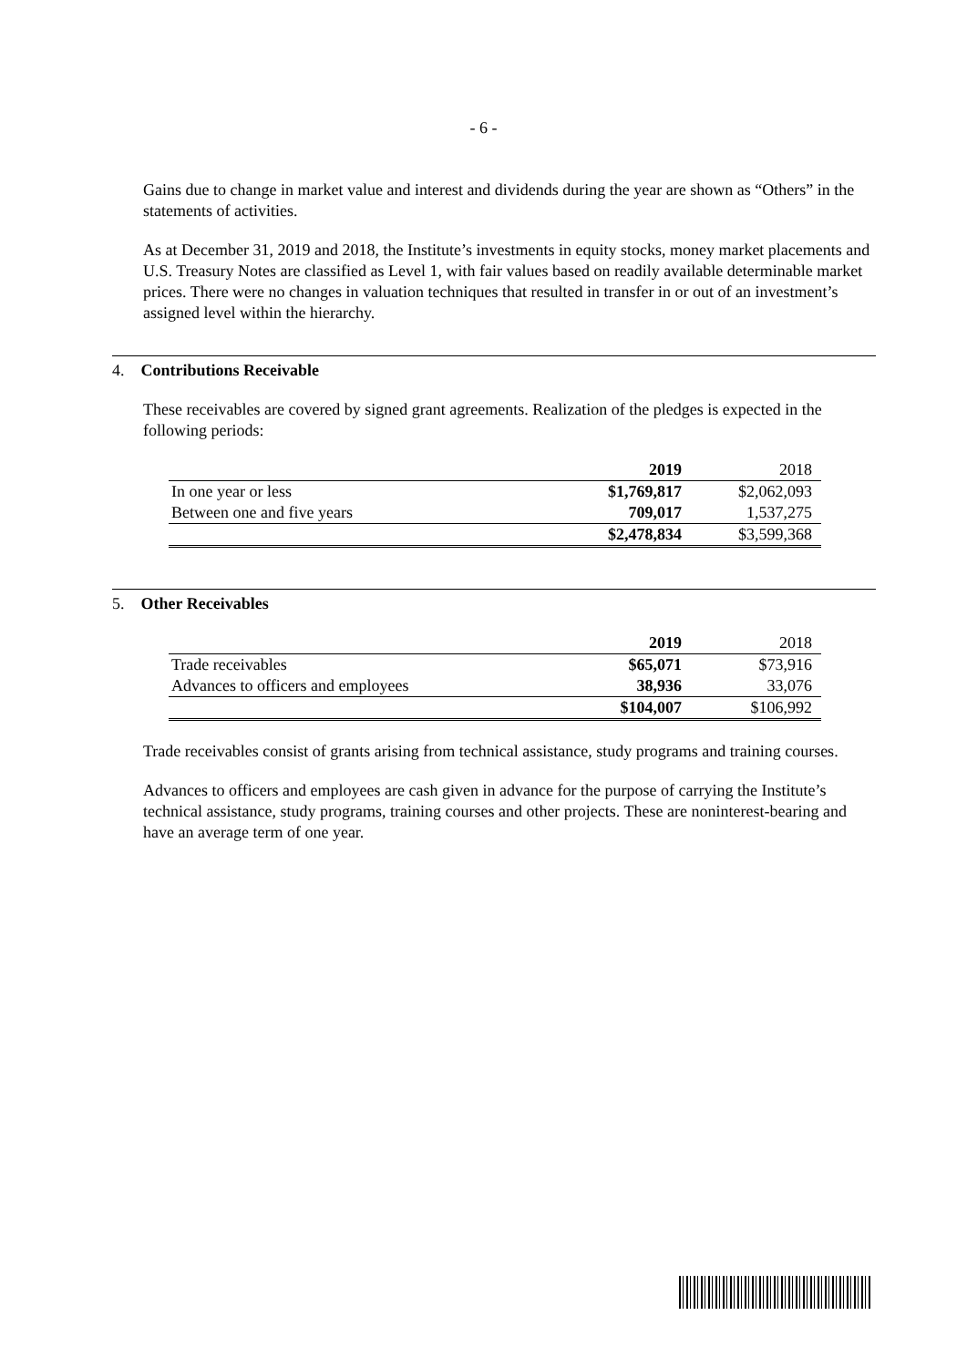- 6 -
Gains due to change in market value and interest and dividends during the year are shown as “Others” in the statements of activities.
As at December 31, 2019 and 2018, the Institute’s investments in equity stocks, money market placements and U.S. Treasury Notes are classified as Level 1, with fair values based on readily available determinable market prices. There were no changes in valuation techniques that resulted in transfer in or out of an investment’s assigned level within the hierarchy.
4. Contributions Receivable
These receivables are covered by signed grant agreements. Realization of the pledges is expected in the following periods:
| | 2019 | 2018 |
| In one year or less | $1,769,817 | $2,062,093 |
| Between one and five years | 709,017 | 1,537,275 |
| | $2,478,834 | $3,599,368 |
5. Other Receivables
| | 2019 | 2018 |
| Trade receivables | $65,071 | $73,916 |
| Advances to officers and employees | 38,936 | 33,076 |
| | $104,007 | $106,992 |
Trade receivables consist of grants arising from technical assistance, study programs and training courses.
Advances to officers and employees are cash given in advance for the purpose of carrying the Institute’s technical assistance, study programs, training courses and other projects. These are noninterest-bearing and have an average term of one year.